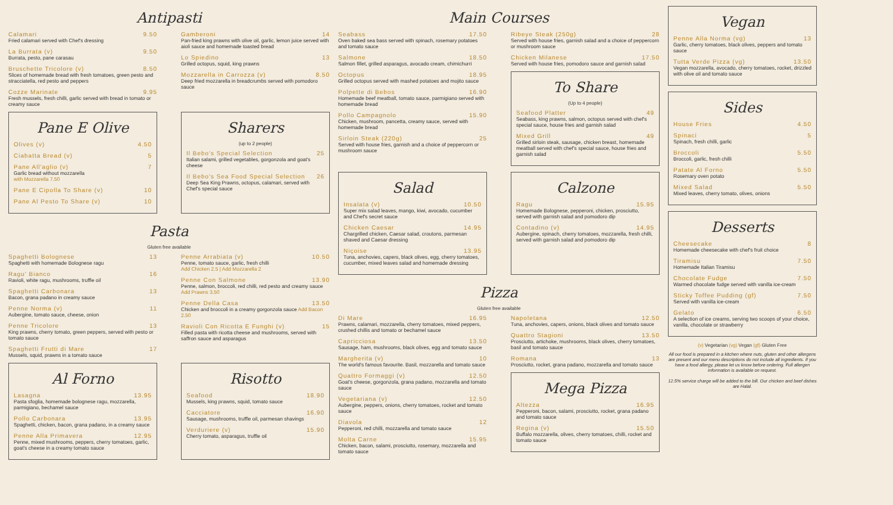Antipasti
Calamari 9.50
Fried calamari served with Chef's dressing
La Burrata (v) 9.50
Burrata, pesto, pane carasau
Bruschette Tricolore (v) 8.50
Slices of homemade bread with fresh tomatoes, green pesto and stracciatella, red pesto and peppers
Cozze Marinate 9.95
Fresh mussels, fresh chilli, garlic served with bread in tomato or creamy sauce
Gamberoni 14
Pan-fried king prawns with olive oil, garlic, lemon juice served with aioli sauce and homemade toasted bread
Lo Spiedino 13
Grilled octopus, squid, king prawns
Mozzarella in Carrozza (v) 8.50
Deep fried mozzarella in breadcrumbs served with pomodoro sauce
Pane E Olive
Olives (v) 4.50
Ciabatta Bread (v) 5
Pane All'aglio (v) 7
Garlic bread without mozzarella
with Mozzarella 7.50
Pane E Cipolla To Share (v) 10
Pane Al Pesto To Share (v) 10
Sharers
(up to 2 people)
Il Bebo's Special Selection 25
Italian salami, grilled vegetables, gorgonzola and goat's cheese
Il Bebo's Sea Food Special Selection 26
Deep Sea King Prawns, octopus, calamari, served with Chef's special sauce
Pasta
Gluten free available
Spaghetti Bolognese 13
Spaghetti with homemade Bolognese ragu
Ragu' Bianco 16
Ravioli, white ragu, mushrooms, truffle oil
Spaghetti Carbonara 13
Bacon, grana padano in creamy sauce
Penne Norma (v) 11
Aubergine, tomato sauce, cheese, onion
Penne Tricolore 13
King prawns, cherry tomato, green peppers, served with pesto or tomato sauce
Spaghetti Frutti di Mare 17
Mussels, squid, prawns in a tomato sauce
Penne Arrabiata (v) 10.50
Penne, tomato sauce, garlic, fresh chilli
Add Chicken 2.5 | Add Mozzarella 2
Penne Con Salmone 13.90
Penne, salmon, broccoli, red chilli, red pesto and creamy sauce Add Prawns 3.50
Penne Della Casa 13.50
Chicken and broccoli in a creamy gorgonzola sauce Add Bacon 2.50
Ravioli Con Ricotta E Funghi (v) 15
Filled pasta with ricotta cheese and mushrooms, served with saffron sauce and asparagus
Al Forno
Lasagna 13.95
Pasta sfoglia, homemade bolognese ragu, mozzarella, parmigiano, bechamel sauce
Pollo Carbonara 13.95
Spaghetti, chicken, bacon, grana padano, in a creamy sauce
Penne Alla Primavera 12.95
Penne, mixed mushrooms, peppers, cherry tomatoes, garlic, goat's cheese in a creamy tomato sauce
Risotto
Seafood 18.90
Mussels, king prawns, squid, tomato sauce
Cacciatore 16.90
Sausage, mushrooms, truffle oil, parmesan shavings
Verduriere (v) 15.90
Cherry tomato, asparagus, truffle oil
Main Courses
Seabass 17.50
Oven baked sea bass served with spinach, rosemary potatoes and tomato sauce
Salmone 18.50
Salmon fillet, grilled asparagus, avocado cream, chimichurri
Octopus 18.95
Grilled octopus served with mashed potatoes and mojito sauce
Polpette di Bebos 16.90
Homemade beef meatball, tomato sauce, parmigiano served with homemade bread
Pollo Campagnolo 15.90
Chicken, mushroom, pancetta, creamy sauce, served with homemade bread
Sirloin Steak (220g) 25
Served with house fries, garnish and a choice of peppercorn or mushroom sauce
Ribeye Steak (250g) 28
Served with house fries, garnish salad and a choice of peppercorn or mushroom sauce
Chicken Milanese 17.50
Served with house fries, pomodoro sauce and garnish salad
To Share
(Up to 4 people)
Seafood Platter 49
Seabass, king prawns, salmon, octopus served with chef's special sauce, house fries and garnish salad
Mixed Grill 49
Grilled sirloin steak, sausage, chicken breast, homemade meatball served with chef's special sauce, house fries and garnish salad
Salad
Insalata (v) 10.50
Super mix salad leaves, mango, kiwi, avocado, cucumber and Chef's secret sauce
Chicken Caesar 14.95
Chargrilled chicken, Caesar salad, croutons, parmesan shaved and Caesar dressing
Niçoise 13.95
Tuna, anchovies, capers, black olives, egg, cherry tomatoes, cucumber, mixed leaves salad and homemade dressing
Calzone
Ragu 15.95
Homemade Bolognese, pepperoni, chicken, prosciutto, served with garnish salad and pomodoro dip
Contadino (v) 14.95
Aubergine, spinach, cherry tomatoes, mozzarella, fresh chilli, served with garnish salad and pomodoro dip
Pizza
Gluten free available
Di Mare 16.95
Prawns, calamari, mozzarella, cherry tomatoes, mixed peppers, crushed chillis and tomato or bechamel sauce
Capricciosa 13.50
Sausage, ham, mushrooms, black olives, egg and tomato sauce
Margherita (v) 10
The world's famous favourite. Basil, mozzarella and tomato sauce
Quattro Formaggi (v) 12.50
Goat's cheese, gorgonzola, grana padano, mozzarella and tomato sauce
Vegetariana (v) 12.50
Aubergine, peppers, onions, cherry tomatoes, rocket and tomato sauce
Diavola 12
Pepperoni, red chilli, mozzarella and tomato sauce
Molta Carne 15.95
Chicken, bacon, salami, prosciutto, rosemary, mozzarella and tomato sauce
Napoletana 12.50
Tuna, anchovies, capers, onions, black olives and tomato sauce
Quattro Stagioni 13.50
Prosciutto, artichoke, mushrooms, black olives, cherry tomatoes, basil and tomato sauce
Romana 13
Prosciutto, rocket, grana padano, mozzarella and tomato sauce
Mega Pizza
Altezza 16.95
Pepperoni, bacon, salami, prosciutto, rocket, grana padano and tomato sauce
Regina (v) 15.50
Buffalo mozzarella, olives, cherry tomatoes, chilli, rocket and tomato sauce
Vegan
Penne Alla Norma (vg) 13
Garlic, cherry tomatoes, black olives, peppers and tomato sauce
Tutta Verde Pizza (vg) 13.50
Vegan mozzarella, avocado, cherry tomatoes, rocket, drizzled with olive oil and tomato sauce
Sides
House Fries 4.50
Spinaci 5
Spinach, fresh chilli, garlic
Broccoli 5.50
Broccoli, garlic, fresh chilli
Patate Al Forno 5.50
Rosemary oven potato
Mixed Salad 5.50
Mixed leaves, cherry tomato, olives, onions
Desserts
Cheesecake 8
Homemade cheesecake with chef's fruit choice
Tiramisu 7.50
Homemade Italian Tiramisu
Chocolate Fudge 7.50
Warmed chocolate fudge served with vanilla ice-cream
Sticky Toffee Pudding (gf) 7.50
Served with vanilla ice-cream
Gelato 6.50
A selection of ice creams, serving two scoops of your choice, vanilla, chocolate or strawberry
(v) Vegetarian (vg) Vegan (gf) Gluten Free
All our food is prepared in a kitchen where nuts, gluten and other allergens are present and our menu descriptions do not include all ingredients. If you have a food allergy, please let us know before ordering. Full allergen information is available on request.
12.5% service charge will be added to the bill. Our chicken and beef dishes are Halal.